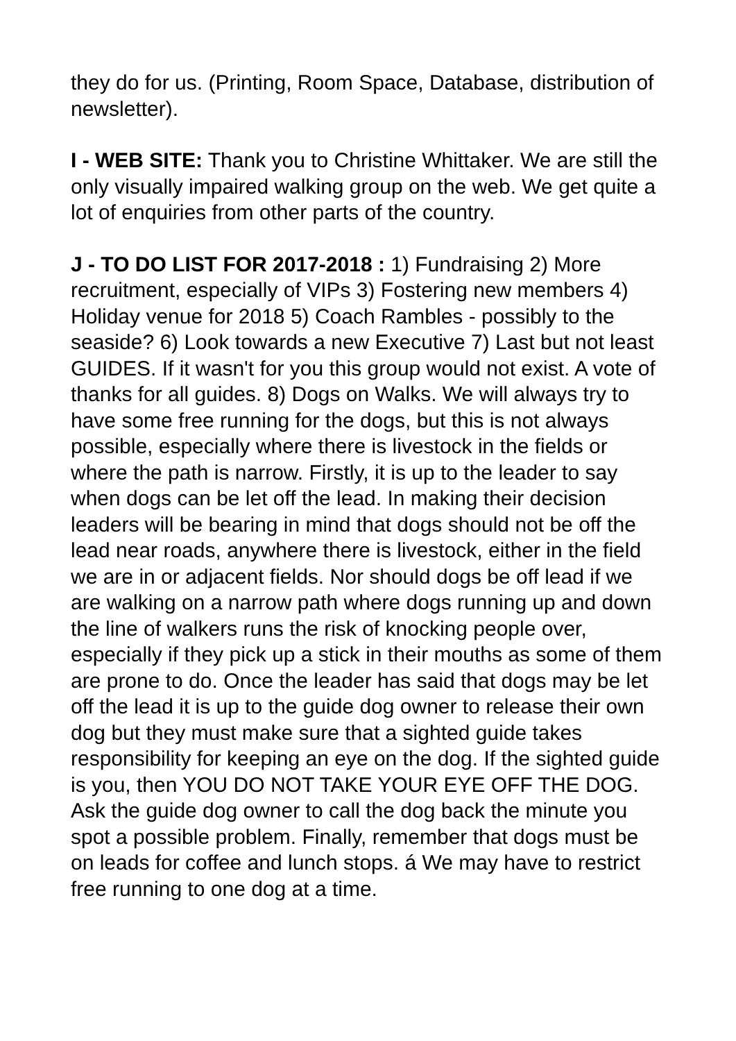they do for us. (Printing, Room Space, Database, distribution of newsletter).
I - WEB SITE: Thank you to Christine Whittaker. We are still the only visually impaired walking group on the web. We get quite a lot of enquiries from other parts of the country.
J - TO DO LIST FOR 2017-2018 : 1) Fundraising 2) More recruitment, especially of VIPs 3) Fostering new members 4) Holiday venue for 2018 5) Coach Rambles - possibly to the seaside? 6) Look towards a new Executive 7) Last but not least GUIDES. If it wasn't for you this group would not exist. A vote of thanks for all guides. 8) Dogs on Walks. We will always try to have some free running for the dogs, but this is not always possible, especially where there is livestock in the fields or where the path is narrow. Firstly, it is up to the leader to say when dogs can be let off the lead. In making their decision leaders will be bearing in mind that dogs should not be off the lead near roads, anywhere there is livestock, either in the field we are in or adjacent fields. Nor should dogs be off lead if we are walking on a narrow path where dogs running up and down the line of walkers runs the risk of knocking people over, especially if they pick up a stick in their mouths as some of them are prone to do. Once the leader has said that dogs may be let off the lead it is up to the guide dog owner to release their own dog but they must make sure that a sighted guide takes responsibility for keeping an eye on the dog. If the sighted guide is you, then YOU DO NOT TAKE YOUR EYE OFF THE DOG. Ask the guide dog owner to call the dog back the minute you spot a possible problem. Finally, remember that dogs must be on leads for coffee and lunch stops. á We may have to restrict free running to one dog at a time.